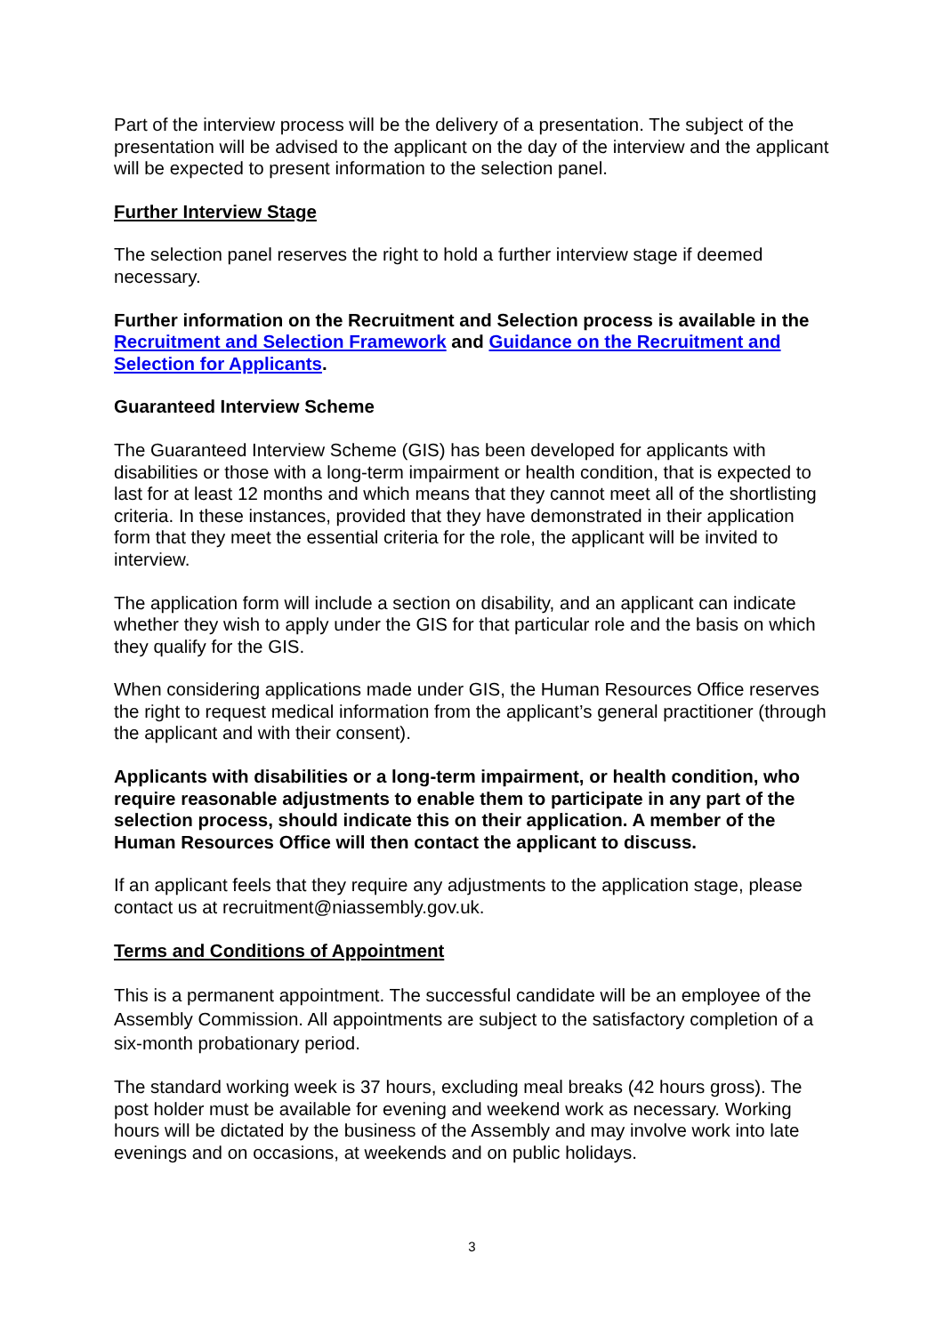Part of the interview process will be the delivery of a presentation. The subject of the presentation will be advised to the applicant on the day of the interview and the applicant will be expected to present information to the selection panel.
Further Interview Stage
The selection panel reserves the right to hold a further interview stage if deemed necessary.
Further information on the Recruitment and Selection process is available in the Recruitment and Selection Framework and Guidance on the Recruitment and Selection for Applicants.
Guaranteed Interview Scheme
The Guaranteed Interview Scheme (GIS) has been developed for applicants with disabilities or those with a long-term impairment or health condition, that is expected to last for at least 12 months and which means that they cannot meet all of the shortlisting criteria. In these instances, provided that they have demonstrated in their application form that they meet the essential criteria for the role, the applicant will be invited to interview.
The application form will include a section on disability, and an applicant can indicate whether they wish to apply under the GIS for that particular role and the basis on which they qualify for the GIS.
When considering applications made under GIS, the Human Resources Office reserves the right to request medical information from the applicant’s general practitioner (through the applicant and with their consent).
Applicants with disabilities or a long-term impairment, or health condition, who require reasonable adjustments to enable them to participate in any part of the selection process, should indicate this on their application. A member of the Human Resources Office will then contact the applicant to discuss.
If an applicant feels that they require any adjustments to the application stage, please contact us at recruitment@niassembly.gov.uk.
Terms and Conditions of Appointment
This is a permanent appointment. The successful candidate will be an employee of the Assembly Commission. All appointments are subject to the satisfactory completion of a six-month probationary period.
The standard working week is 37 hours, excluding meal breaks (42 hours gross). The post holder must be available for evening and weekend work as necessary. Working hours will be dictated by the business of the Assembly and may involve work into late evenings and on occasions, at weekends and on public holidays.
3